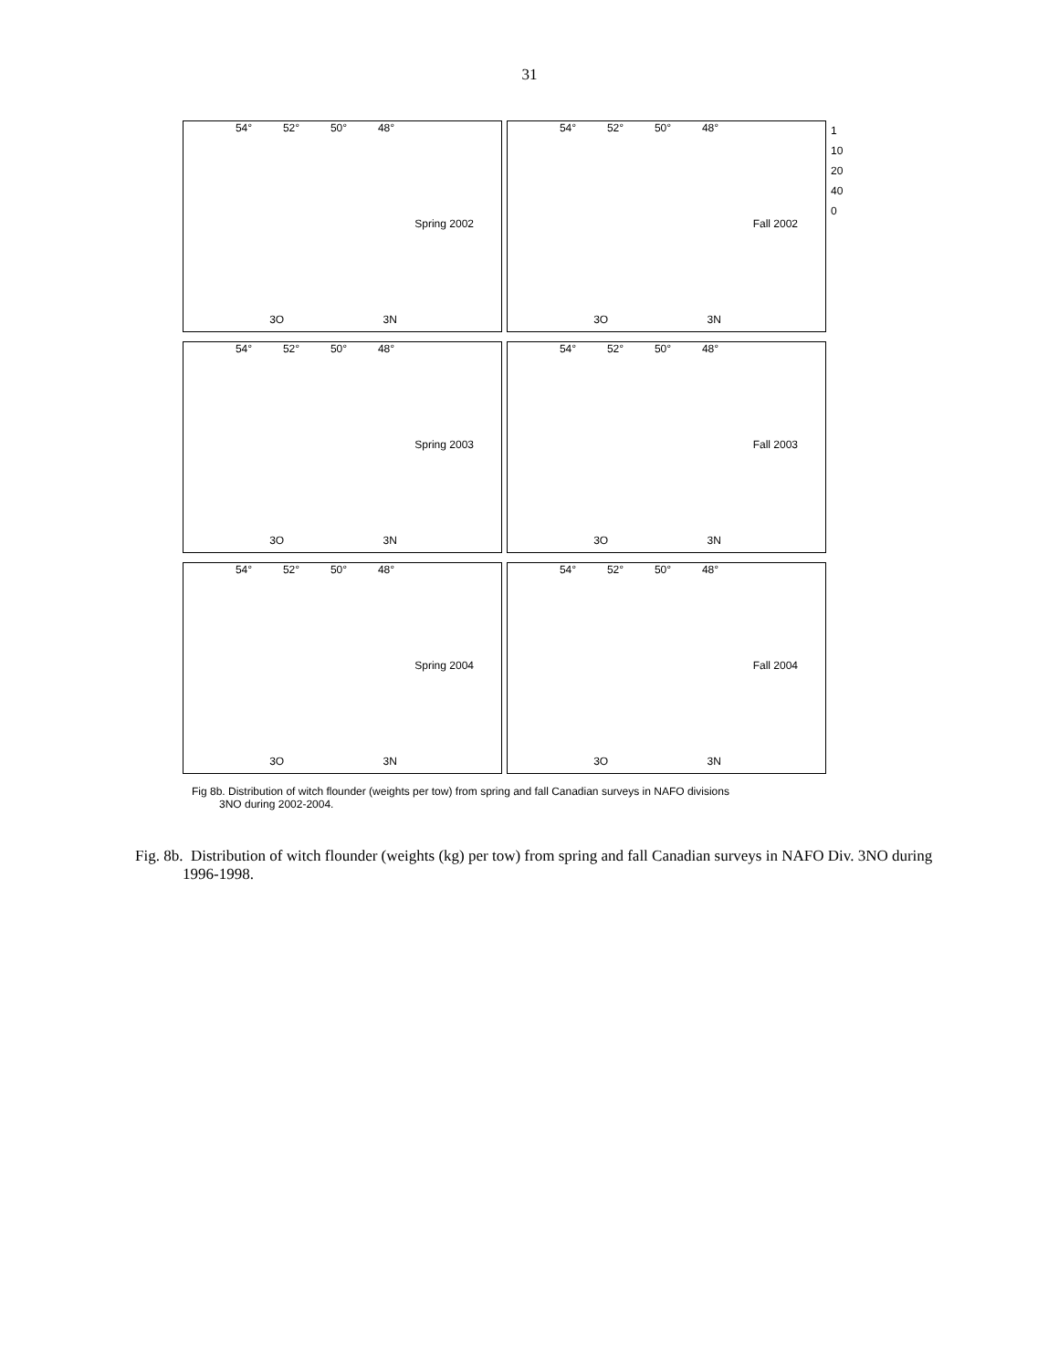31
54° 52° 50° 48°
Spring 2002
3O 3N
54° 52° 50° 48°
Fall 2002
3O 3N
1
10
20
40
0
54° 52° 50° 48°
Spring 2003
3O 3N
54° 52° 50° 48°
Fall 2003
3O 3N
54° 52° 50° 48°
Spring 2004
3O 3N
54° 52° 50° 48°
Fall 2004
3O 3N
Fig 8b. Distribution of witch flounder (weights per tow) from spring and fall Canadian surveys in NAFO divisions
3NO during 2002-2004.
Fig. 8b. Distribution of witch flounder (weights (kg) per tow) from spring and fall Canadian surveys in NAFO Div. 3NO during 1996-1998.